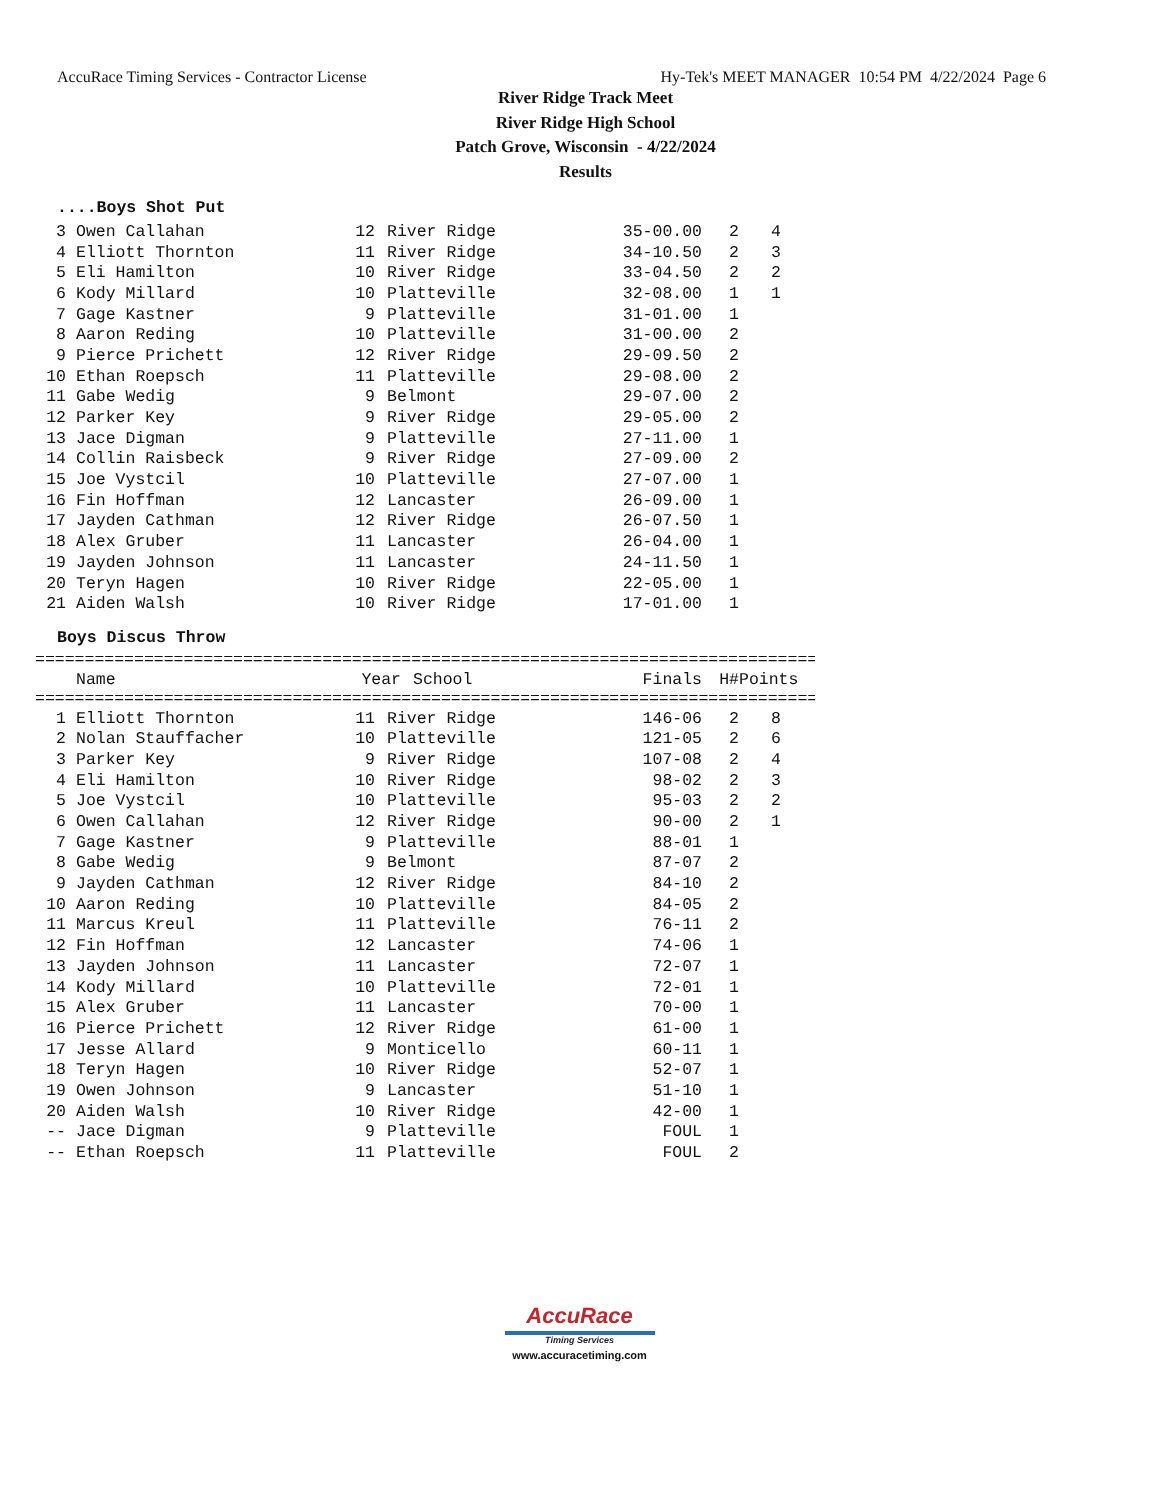AccuRace Timing Services - Contractor License Hy-Tek's MEET MANAGER 10:54 PM 4/22/2024 Page 6
River Ridge Track Meet
River Ridge High School
Patch Grove, Wisconsin - 4/22/2024
Results
....Boys Shot Put
| 3 | Owen Callahan | 12 | River Ridge | 35-00.00 | 2 | 4 |
| 4 | Elliott Thornton | 11 | River Ridge | 34-10.50 | 2 | 3 |
| 5 | Eli Hamilton | 10 | River Ridge | 33-04.50 | 2 | 2 |
| 6 | Kody Millard | 10 | Platteville | 32-08.00 | 1 | 1 |
| 7 | Gage Kastner | 9 | Platteville | 31-01.00 | 1 | |
| 8 | Aaron Reding | 10 | Platteville | 31-00.00 | 2 | |
| 9 | Pierce Prichett | 12 | River Ridge | 29-09.50 | 2 | |
| 10 | Ethan Roepsch | 11 | Platteville | 29-08.00 | 2 | |
| 11 | Gabe Wedig | 9 | Belmont | 29-07.00 | 2 | |
| 12 | Parker Key | 9 | River Ridge | 29-05.00 | 2 | |
| 13 | Jace Digman | 9 | Platteville | 27-11.00 | 1 | |
| 14 | Collin Raisbeck | 9 | River Ridge | 27-09.00 | 2 | |
| 15 | Joe Vystcil | 10 | Platteville | 27-07.00 | 1 | |
| 16 | Fin Hoffman | 12 | Lancaster | 26-09.00 | 1 | |
| 17 | Jayden Cathman | 12 | River Ridge | 26-07.50 | 1 | |
| 18 | Alex Gruber | 11 | Lancaster | 26-04.00 | 1 | |
| 19 | Jayden Johnson | 11 | Lancaster | 24-11.50 | 1 | |
| 20 | Teryn Hagen | 10 | River Ridge | 22-05.00 | 1 | |
| 21 | Aiden Walsh | 10 | River Ridge | 17-01.00 | 1 | |
Boys Discus Throw
===============================================================================
| | Name | Year | School | Finals | H# | Points |
| --- | --- | --- | --- | --- | --- | --- |
===============================================================================
| 1 | Elliott Thornton | 11 | River Ridge | 146-06 | 2 | 8 |
| 2 | Nolan Stauffacher | 10 | Platteville | 121-05 | 2 | 6 |
| 3 | Parker Key | 9 | River Ridge | 107-08 | 2 | 4 |
| 4 | Eli Hamilton | 10 | River Ridge | 98-02 | 2 | 3 |
| 5 | Joe Vystcil | 10 | Platteville | 95-03 | 2 | 2 |
| 6 | Owen Callahan | 12 | River Ridge | 90-00 | 2 | 1 |
| 7 | Gage Kastner | 9 | Platteville | 88-01 | 1 | |
| 8 | Gabe Wedig | 9 | Belmont | 87-07 | 2 | |
| 9 | Jayden Cathman | 12 | River Ridge | 84-10 | 2 | |
| 10 | Aaron Reding | 10 | Platteville | 84-05 | 2 | |
| 11 | Marcus Kreul | 11 | Platteville | 76-11 | 2 | |
| 12 | Fin Hoffman | 12 | Lancaster | 74-06 | 1 | |
| 13 | Jayden Johnson | 11 | Lancaster | 72-07 | 1 | |
| 14 | Kody Millard | 10 | Platteville | 72-01 | 1 | |
| 15 | Alex Gruber | 11 | Lancaster | 70-00 | 1 | |
| 16 | Pierce Prichett | 12 | River Ridge | 61-00 | 1 | |
| 17 | Jesse Allard | 9 | Monticello | 60-11 | 1 | |
| 18 | Teryn Hagen | 10 | River Ridge | 52-07 | 1 | |
| 19 | Owen Johnson | 9 | Lancaster | 51-10 | 1 | |
| 20 | Aiden Walsh | 10 | River Ridge | 42-00 | 1 | |
| -- | Jace Digman | 9 | Platteville | FOUL | 1 | |
| -- | Ethan Roepsch | 11 | Platteville | FOUL | 2 | |
AccuRace
Timing Services
www.accuracetiming.com